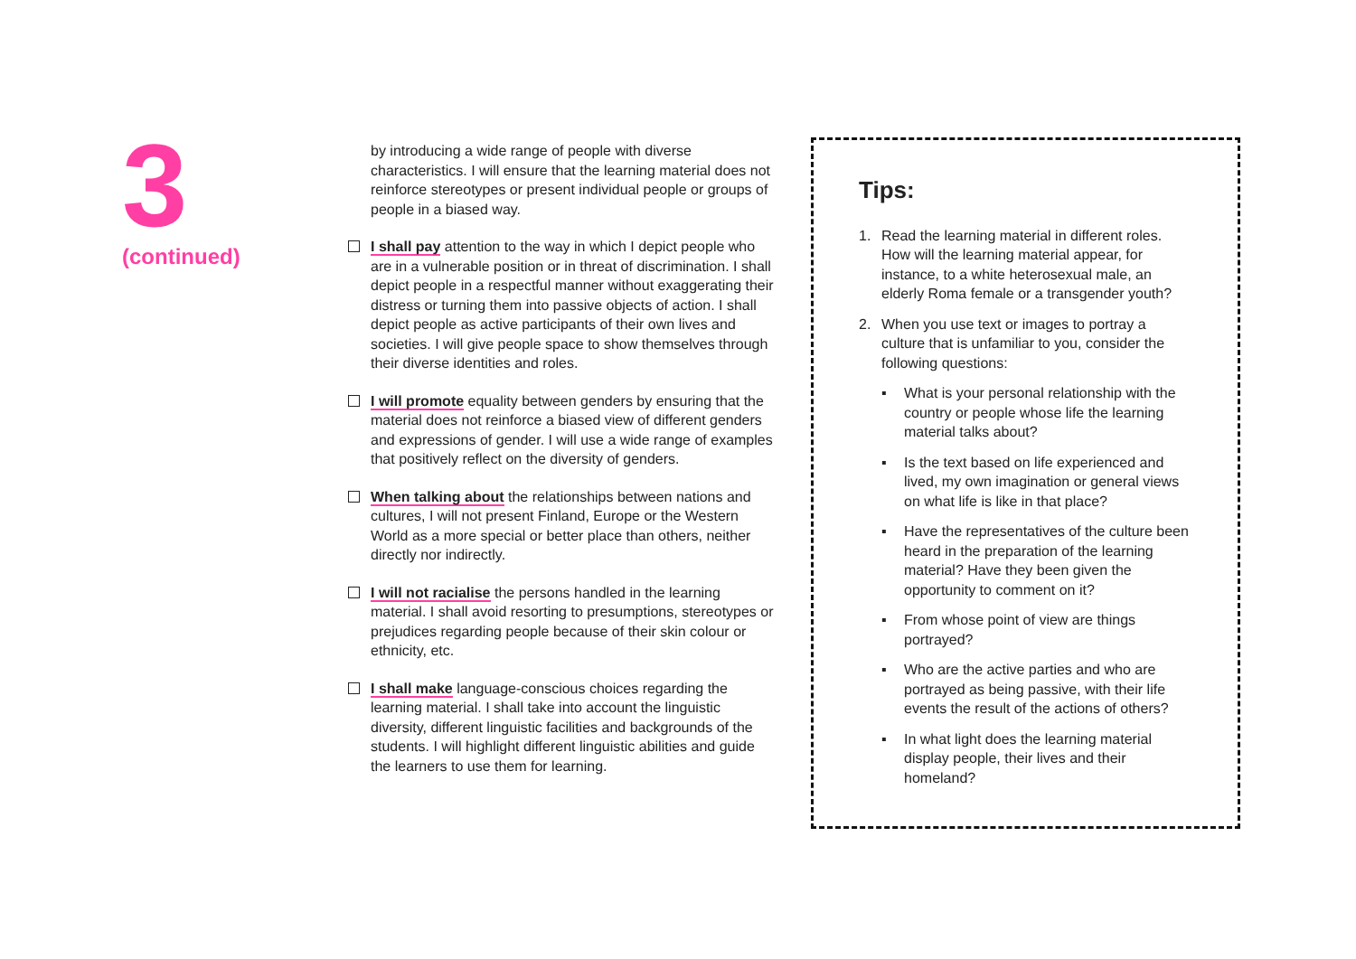3
(continued)
by introducing a wide range of people with diverse characteristics. I will ensure that the learning material does not reinforce stereotypes or present individual people or groups of people in a biased way.
I shall pay attention to the way in which I depict people who are in a vulnerable position or in threat of discrimination. I shall depict people in a respectful manner without exaggerating their distress or turning them into passive objects of action. I shall depict people as active participants of their own lives and societies. I will give people space to show themselves through their diverse identities and roles.
I will promote equality between genders by ensuring that the material does not reinforce a biased view of different genders and expressions of gender. I will use a wide range of examples that positively reflect on the diversity of genders.
When talking about the relationships between nations and cultures, I will not present Finland, Europe or the Western World as a more special or better place than others, neither directly nor indirectly.
I will not racialise the persons handled in the learning material. I shall avoid resorting to presumptions, stereotypes or prejudices regarding people because of their skin colour or ethnicity, etc.
I shall make language-conscious choices regarding the learning material. I shall take into account the linguistic diversity, different linguistic facilities and backgrounds of the students. I will highlight different linguistic abilities and guide the learners to use them for learning.
Tips:
1. Read the learning material in different roles. How will the learning material appear, for instance, to a white heterosexual male, an elderly Roma female or a transgender youth?
2. When you use text or images to portray a culture that is unfamiliar to you, consider the following questions:
▪ What is your personal relationship with the country or people whose life the learning material talks about?
▪ Is the text based on life experienced and lived, my own imagination or general views on what life is like in that place?
▪ Have the representatives of the culture been heard in the preparation of the learning material? Have they been given the opportunity to comment on it?
▪ From whose point of view are things portrayed?
▪ Who are the active parties and who are portrayed as being passive, with their life events the result of the actions of others?
▪ In what light does the learning material display people, their lives and their homeland?